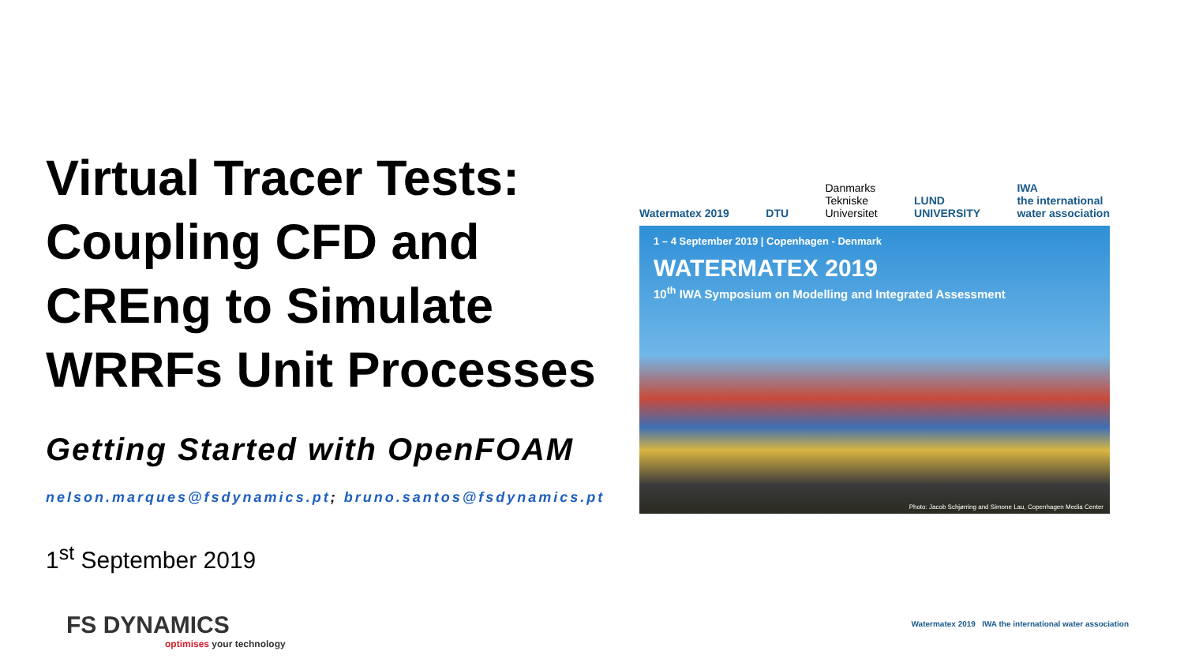Virtual Tracer Tests: Coupling CFD and CREng to Simulate WRRFs Unit Processes
Getting Started with OpenFOAM
nelson.marques@fsdynamics.pt; bruno.santos@fsdynamics.pt
1<sup>st</sup> September 2019
Watermatex 2019
DTU
Danmarks
Tekniske
Universitet
LUND
UNIVERSITY
IWA
the international
water association
1 – 4 September 2019 | Copenhagen - Denmark
WATERMATEX 2019
10<sup>th</sup> IWA Symposium on Modelling and Integrated Assessment
Photo: Jacob Schjørring and Simone Lau, Copenhagen Media Center
FS DYNAMICS
optimises your technology
Watermatex 2019 IWA the international water association